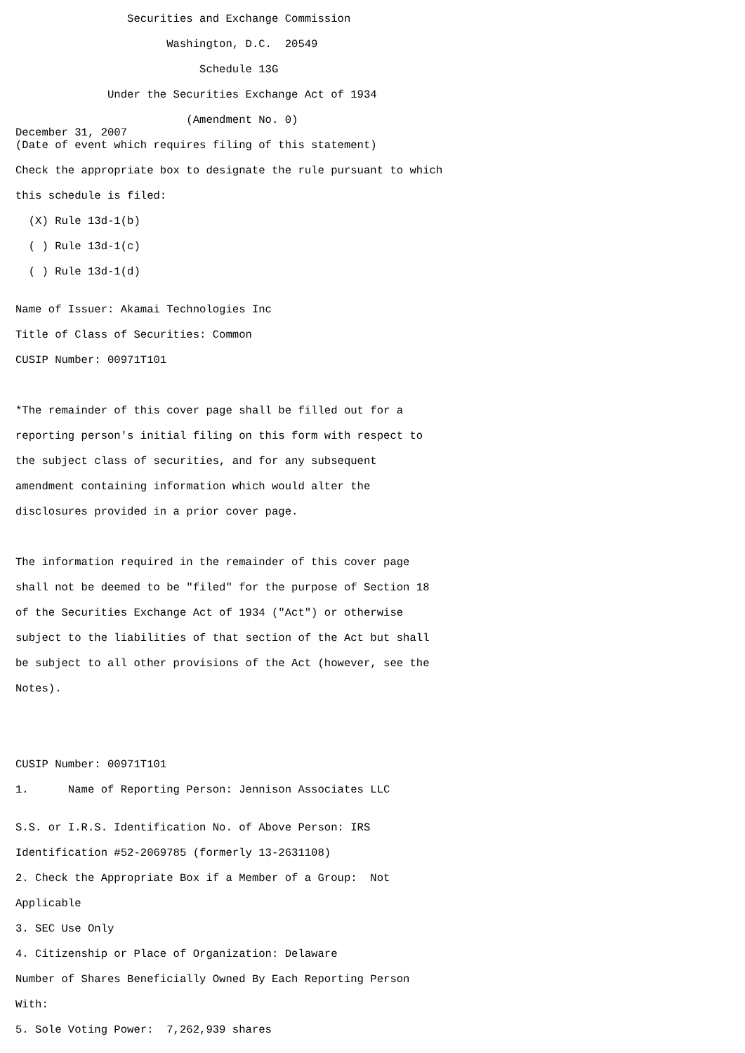Securities and Exchange Commission

                       Washington, D.C.  20549

                            Schedule 13G

              Under the Securities Exchange Act of 1934

                          (Amendment No. 0)
December 31, 2007
(Date of event which requires filing of this statement)

Check the appropriate box to designate the rule pursuant to which

this schedule is filed:

  (X) Rule 13d-1(b)

  ( ) Rule 13d-1(c)

  ( ) Rule 13d-1(d)


Name of Issuer: Akamai Technologies Inc

Title of Class of Securities: Common

CUSIP Number: 00971T101



*The remainder of this cover page shall be filled out for a

reporting person's initial filing on this form with respect to

the subject class of securities, and for any subsequent

amendment containing information which would alter the

disclosures provided in a prior cover page.



The information required in the remainder of this cover page

shall not be deemed to be "filed" for the purpose of Section 18

of the Securities Exchange Act of 1934 ("Act") or otherwise

subject to the liabilities of that section of the Act but shall

be subject to all other provisions of the Act (however, see the

Notes).





CUSIP Number: 00971T101

1.      Name of Reporting Person: Jennison Associates LLC


S.S. or I.R.S. Identification No. of Above Person: IRS

Identification #52-2069785 (formerly 13-2631108)

2. Check the Appropriate Box if a Member of a Group:  Not

Applicable

3. SEC Use Only

4. Citizenship or Place of Organization: Delaware

Number of Shares Beneficially Owned By Each Reporting Person

With:

5. Sole Voting Power:  7,262,939 shares